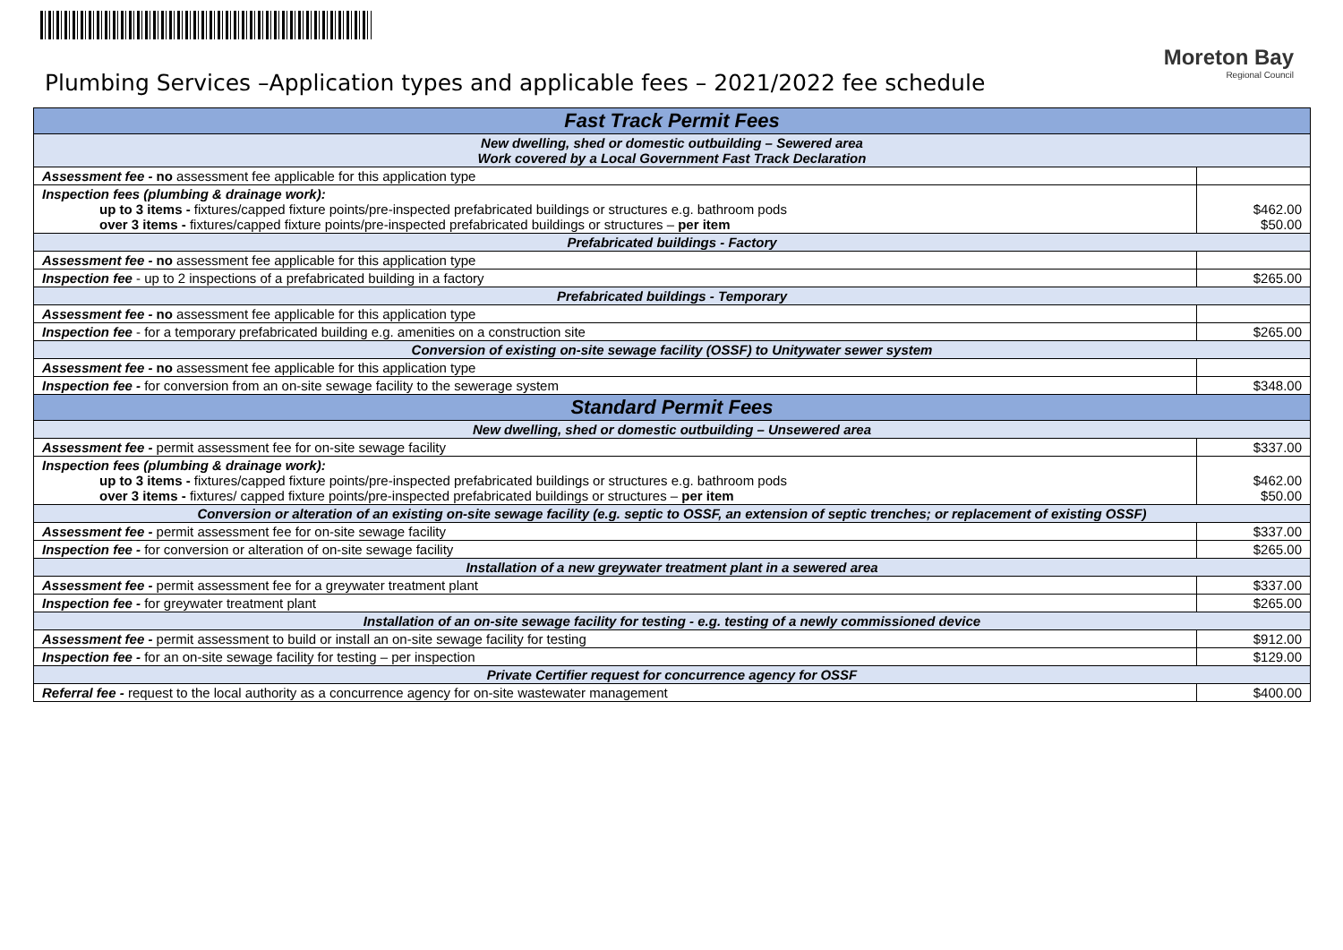Plumbing Services –Application types and applicable fees – 2021/2022 fee schedule
Moreton Bay
Regional Council
| Fast Track Permit Fees | |
| --- | --- |
| New dwelling, shed or domestic outbuilding – Sewered area Work covered by a Local Government Fast Track Declaration | |
| Assessment fee - no assessment fee applicable for this application type | |
| Inspection fees (plumbing & drainage work): up to 3 items - fixtures/capped fixture points/pre-inspected prefabricated buildings or structures e.g. bathroom pods over 3 items - fixtures/capped fixture points/pre-inspected prefabricated buildings or structures – per item | $462.00 $50.00 |
| Prefabricated buildings - Factory | |
| Assessment fee - no assessment fee applicable for this application type | |
| Inspection fee - up to 2 inspections of a prefabricated building in a factory | $265.00 |
| Prefabricated buildings - Temporary | |
| Assessment fee - no assessment fee applicable for this application type | |
| Inspection fee - for a temporary prefabricated building e.g. amenities on a construction site | $265.00 |
| Conversion of existing on-site sewage facility (OSSF) to Unitywater sewer system | |
| Assessment fee - no assessment fee applicable for this application type | |
| Inspection fee - for conversion from an on-site sewage facility to the sewerage system | $348.00 |
| Standard Permit Fees | |
| New dwelling, shed or domestic outbuilding – Unsewered area | |
| Assessment fee - permit assessment fee for on-site sewage facility | $337.00 |
| Inspection fees (plumbing & drainage work): up to 3 items - fixtures/capped fixture points/pre-inspected prefabricated buildings or structures e.g. bathroom pods over 3 items - fixtures/ capped fixture points/pre-inspected prefabricated buildings or structures – per item | $462.00 $50.00 |
| Conversion or alteration of an existing on-site sewage facility (e.g. septic to OSSF, an extension of septic trenches; or replacement of existing OSSF) | |
| Assessment fee - permit assessment fee for on-site sewage facility | $337.00 |
| Inspection fee - for conversion or alteration of on-site sewage facility | $265.00 |
| Installation of a new greywater treatment plant in a sewered area | |
| Assessment fee - permit assessment fee for a greywater treatment plant | $337.00 |
| Inspection fee - for greywater treatment plant | $265.00 |
| Installation of an on-site sewage facility for testing - e.g. testing of a newly commissioned device | |
| Assessment fee - permit assessment to build or install an on-site sewage facility for testing | $912.00 |
| Inspection fee - for an on-site sewage facility for testing – per inspection | $129.00 |
| Private Certifier request for concurrence agency for OSSF | |
| Referral fee - request to the local authority as a concurrence agency for on-site wastewater management | $400.00 |